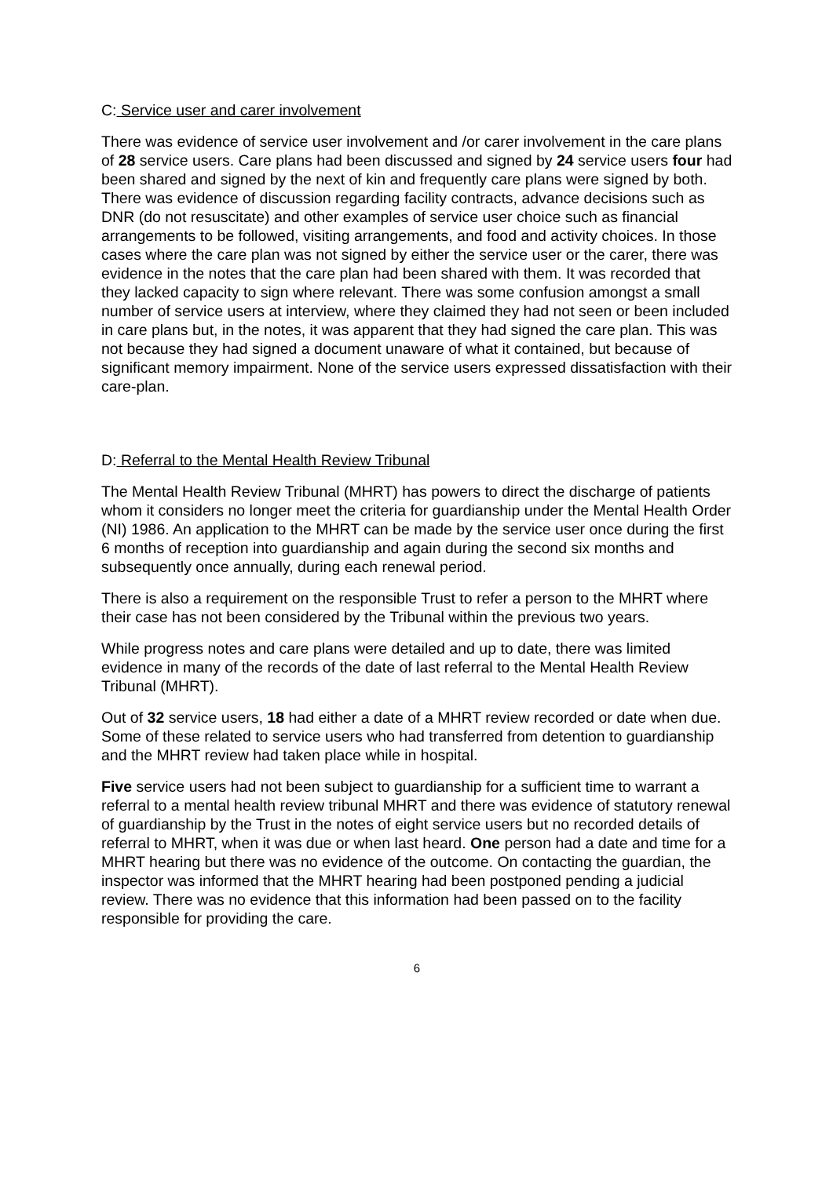C: Service user and carer involvement
There was evidence of service user involvement and /or carer involvement in the care plans of 28 service users. Care plans had been discussed and signed by 24 service users four had been shared and signed by the next of kin and frequently care plans were signed by both. There was evidence of discussion regarding facility contracts, advance decisions such as DNR (do not resuscitate) and other examples of service user choice such as financial arrangements to be followed, visiting arrangements, and food and activity choices. In those cases where the care plan was not signed by either the service user or the carer, there was evidence in the notes that the care plan had been shared with them. It was recorded that they lacked capacity to sign where relevant. There was some confusion amongst a small number of service users at interview, where they claimed they had not seen or been included in care plans but, in the notes, it was apparent that they had signed the care plan. This was not because they had signed a document unaware of what it contained, but because of significant memory impairment. None of the service users expressed dissatisfaction with their care-plan.
D: Referral to the Mental Health Review Tribunal
The Mental Health Review Tribunal (MHRT) has powers to direct the discharge of patients whom it considers no longer meet the criteria for guardianship under the Mental Health Order (NI) 1986. An application to the MHRT can be made by the service user once during the first 6 months of reception into guardianship and again during the second six months and subsequently once annually, during each renewal period.
There is also a requirement on the responsible Trust to refer a person to the MHRT where their case has not been considered by the Tribunal within the previous two years.
While progress notes and care plans were detailed and up to date, there was limited evidence in many of the records of the date of last referral to the Mental Health Review Tribunal (MHRT).
Out of 32 service users, 18 had either a date of a MHRT review recorded or date when due. Some of these related to service users who had transferred from detention to guardianship and the MHRT review had taken place while in hospital.
Five service users had not been subject to guardianship for a sufficient time to warrant a referral to a mental health review tribunal MHRT and there was evidence of statutory renewal of guardianship by the Trust in the notes of eight service users but no recorded details of referral to MHRT, when it was due or when last heard. One person had a date and time for a MHRT hearing but there was no evidence of the outcome. On contacting the guardian, the inspector was informed that the MHRT hearing had been postponed pending a judicial review. There was no evidence that this information had been passed on to the facility responsible for providing the care.
6